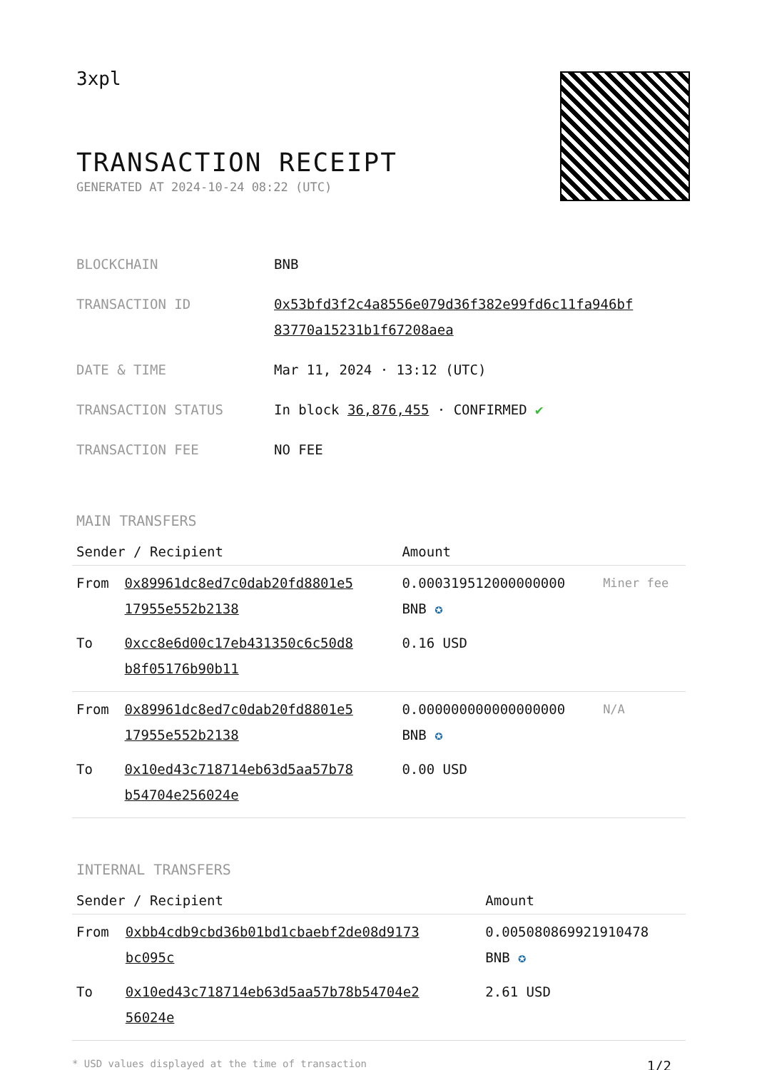3xpl
TRANSACTION RECEIPT
GENERATED AT 2024-10-24 08:22 (UTC)
| BLOCKCHAIN | BNB |
| TRANSACTION ID | 0x53bfd3f2c4a8556e079d36f382e99fd6c11fa946bf 83770a15231b1f67208aea |
| DATE & TIME | Mar 11, 2024 · 13:12 (UTC) |
| TRANSACTION STATUS | In block 36,876,455 · CONFIRMED ✔ |
| TRANSACTION FEE | NO FEE |
MAIN TRANSFERS
| Sender / Recipient | | Amount | |
| --- | --- | --- | --- |
| From | 0x89961dc8ed7c0dab20fd8801e5 17955e552b2138 | 0.000319512000000000 BNB ✪ | Miner fee |
| To | 0xcc8e6d00c17eb431350c6c50d8 b8f05176b90b11 | 0.16 USD | |
| From | 0x89961dc8ed7c0dab20fd8801e5 17955e552b2138 | 0.000000000000000000 BNB ✪ | N/A |
| To | 0x10ed43c718714eb63d5aa57b78 b54704e256024e | 0.00 USD | |
INTERNAL TRANSFERS
| Sender / Recipient | | Amount |
| --- | --- | --- |
| From | 0xbb4cdb9cbd36b01bd1cbaebf2de08d9173 bc095c | 0.005080869921910478 BNB ✪ |
| To | 0x10ed43c718714eb63d5aa57b78b54704e2 56024e | 2.61 USD |
* USD values displayed at the time of transaction 1/2